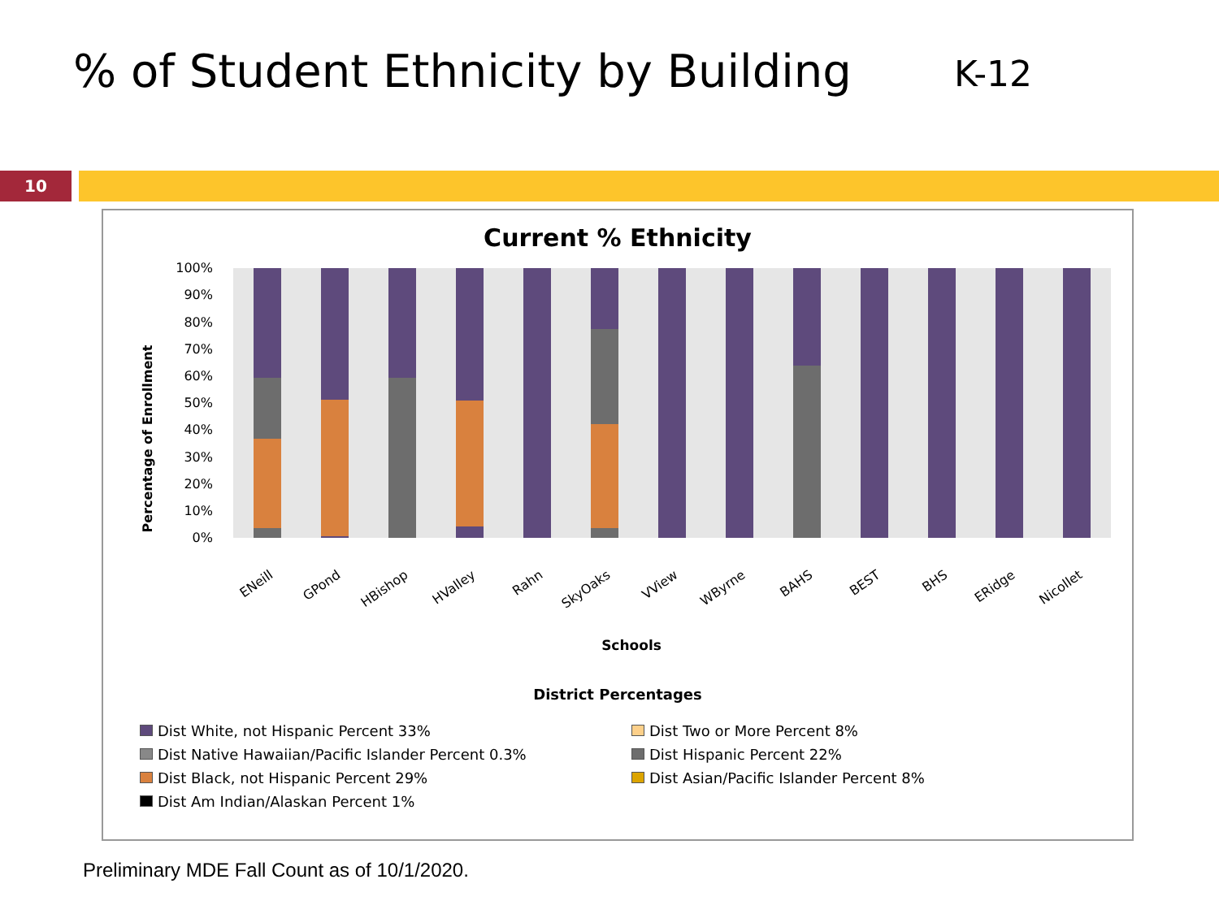% of Student Ethnicity by Building
K-12
10
Current % Ethnicity
Percentage of Enrollment
100%
90%
80%
70%
60%
50%
40%
30%
20%
10%
0%
ENeill
GPond
HBishop
HValley
Rahn
SkyOaks
VView
WByrne
BAHS
BEST
BHS
ERidge
Nicollet
Schools
District Percentages
Dist White, not Hispanic Percent 33%
Dist Two or More Percent 8%
Dist Native Hawaiian/Pacific Islander Percent 0.3%
Dist Hispanic Percent 22%
Dist Black, not Hispanic Percent 29%
Dist Asian/Pacific Islander Percent 8%
Dist Am Indian/Alaskan Percent 1%
Preliminary MDE Fall Count as of 10/1/2020.